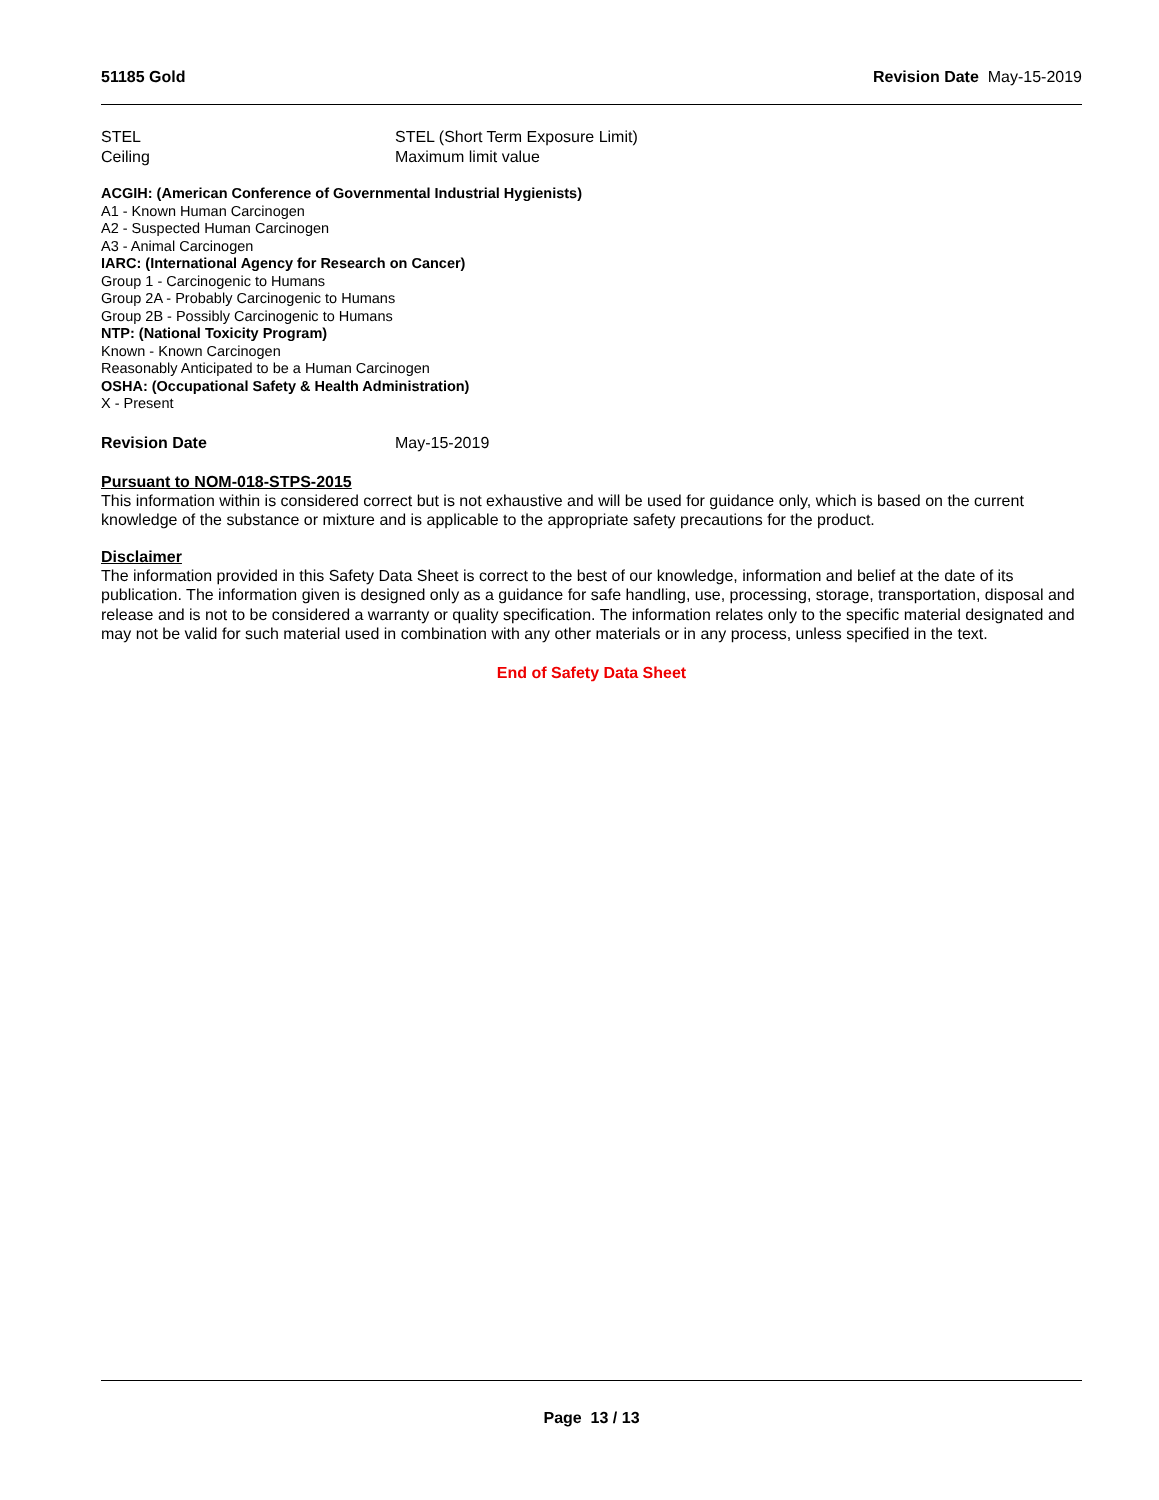51185 Gold Revision Date May-15-2019
STEL STEL (Short Term Exposure Limit)
Ceiling Maximum limit value
ACGIH: (American Conference of Governmental Industrial Hygienists)
A1 - Known Human Carcinogen
A2 - Suspected Human Carcinogen
A3 - Animal Carcinogen
IARC: (International Agency for Research on Cancer)
Group 1 - Carcinogenic to Humans
Group 2A - Probably Carcinogenic to Humans
Group 2B - Possibly Carcinogenic to Humans
NTP: (National Toxicity Program)
Known - Known Carcinogen
Reasonably Anticipated to be a Human Carcinogen
OSHA: (Occupational Safety & Health Administration)
X - Present
Revision Date May-15-2019
Pursuant to NOM-018-STPS-2015
This information within is considered correct but is not exhaustive and will be used for guidance only, which is based on the current knowledge of the substance or mixture and is applicable to the appropriate safety precautions for the product.
Disclaimer
The information provided in this Safety Data Sheet is correct to the best of our knowledge, information and belief at the date of its publication. The information given is designed only as a guidance for safe handling, use, processing, storage, transportation, disposal and release and is not to be considered a warranty or quality specification. The information relates only to the specific material designated and may not be valid for such material used in combination with any other materials or in any process, unless specified in the text.
End of Safety Data Sheet
Page 13 / 13